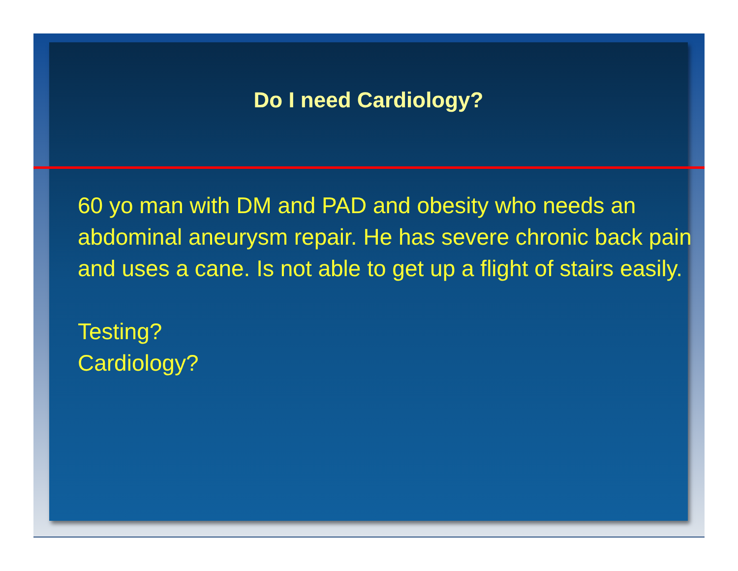Do I need Cardiology?
60 yo man with DM and PAD and obesity who needs an abdominal aneurysm repair. He has severe chronic back pain and uses a cane. Is not able to get up a flight of stairs easily.
Testing?
Cardiology?